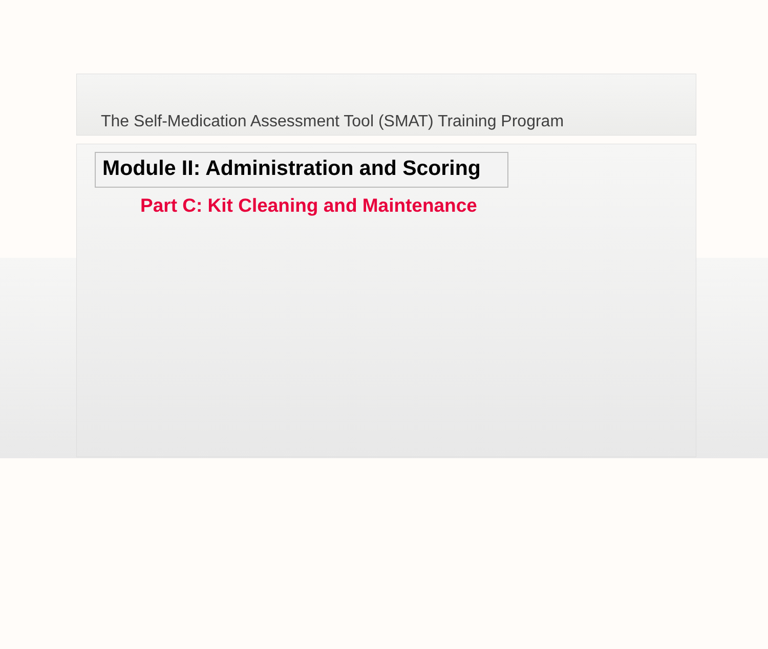The Self-Medication Assessment Tool (SMAT) Training Program
Module II: Administration and Scoring
Part C: Kit Cleaning and Maintenance